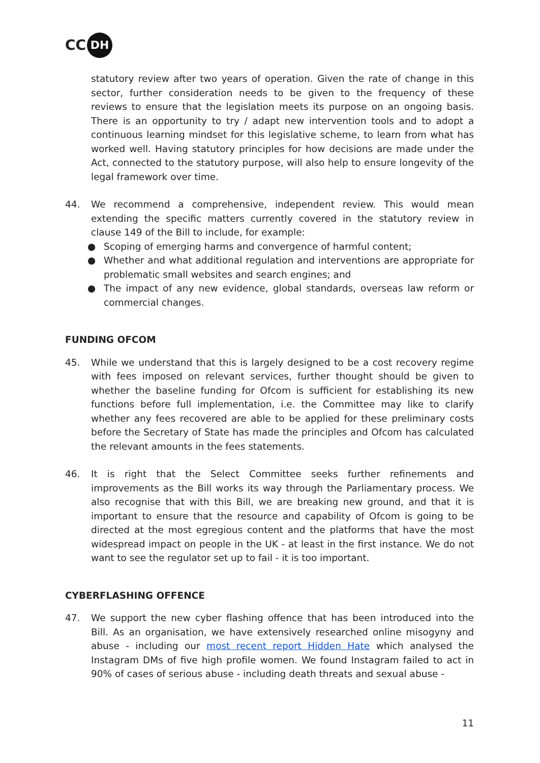CC DH
statutory review after two years of operation. Given the rate of change in this sector, further consideration needs to be given to the frequency of these reviews to ensure that the legislation meets its purpose on an ongoing basis. There is an opportunity to try / adapt new intervention tools and to adopt a continuous learning mindset for this legislative scheme, to learn from what has worked well. Having statutory principles for how decisions are made under the Act, connected to the statutory purpose, will also help to ensure longevity of the legal framework over time.
44. We recommend a comprehensive, independent review. This would mean extending the specific matters currently covered in the statutory review in clause 149 of the Bill to include, for example:
● Scoping of emerging harms and convergence of harmful content;
● Whether and what additional regulation and interventions are appropriate for problematic small websites and search engines; and
● The impact of any new evidence, global standards, overseas law reform or commercial changes.
FUNDING OFCOM
45. While we understand that this is largely designed to be a cost recovery regime with fees imposed on relevant services, further thought should be given to whether the baseline funding for Ofcom is sufficient for establishing its new functions before full implementation, i.e. the Committee may like to clarify whether any fees recovered are able to be applied for these preliminary costs before the Secretary of State has made the principles and Ofcom has calculated the relevant amounts in the fees statements.
46. It is right that the Select Committee seeks further refinements and improvements as the Bill works its way through the Parliamentary process. We also recognise that with this Bill, we are breaking new ground, and that it is important to ensure that the resource and capability of Ofcom is going to be directed at the most egregious content and the platforms that have the most widespread impact on people in the UK - at least in the first instance. We do not want to see the regulator set up to fail - it is too important.
CYBERFLASHING OFFENCE
47. We support the new cyber flashing offence that has been introduced into the Bill. As an organisation, we have extensively researched online misogyny and abuse - including our most recent report Hidden Hate which analysed the Instagram DMs of five high profile women. We found Instagram failed to act in 90% of cases of serious abuse - including death threats and sexual abuse -
11